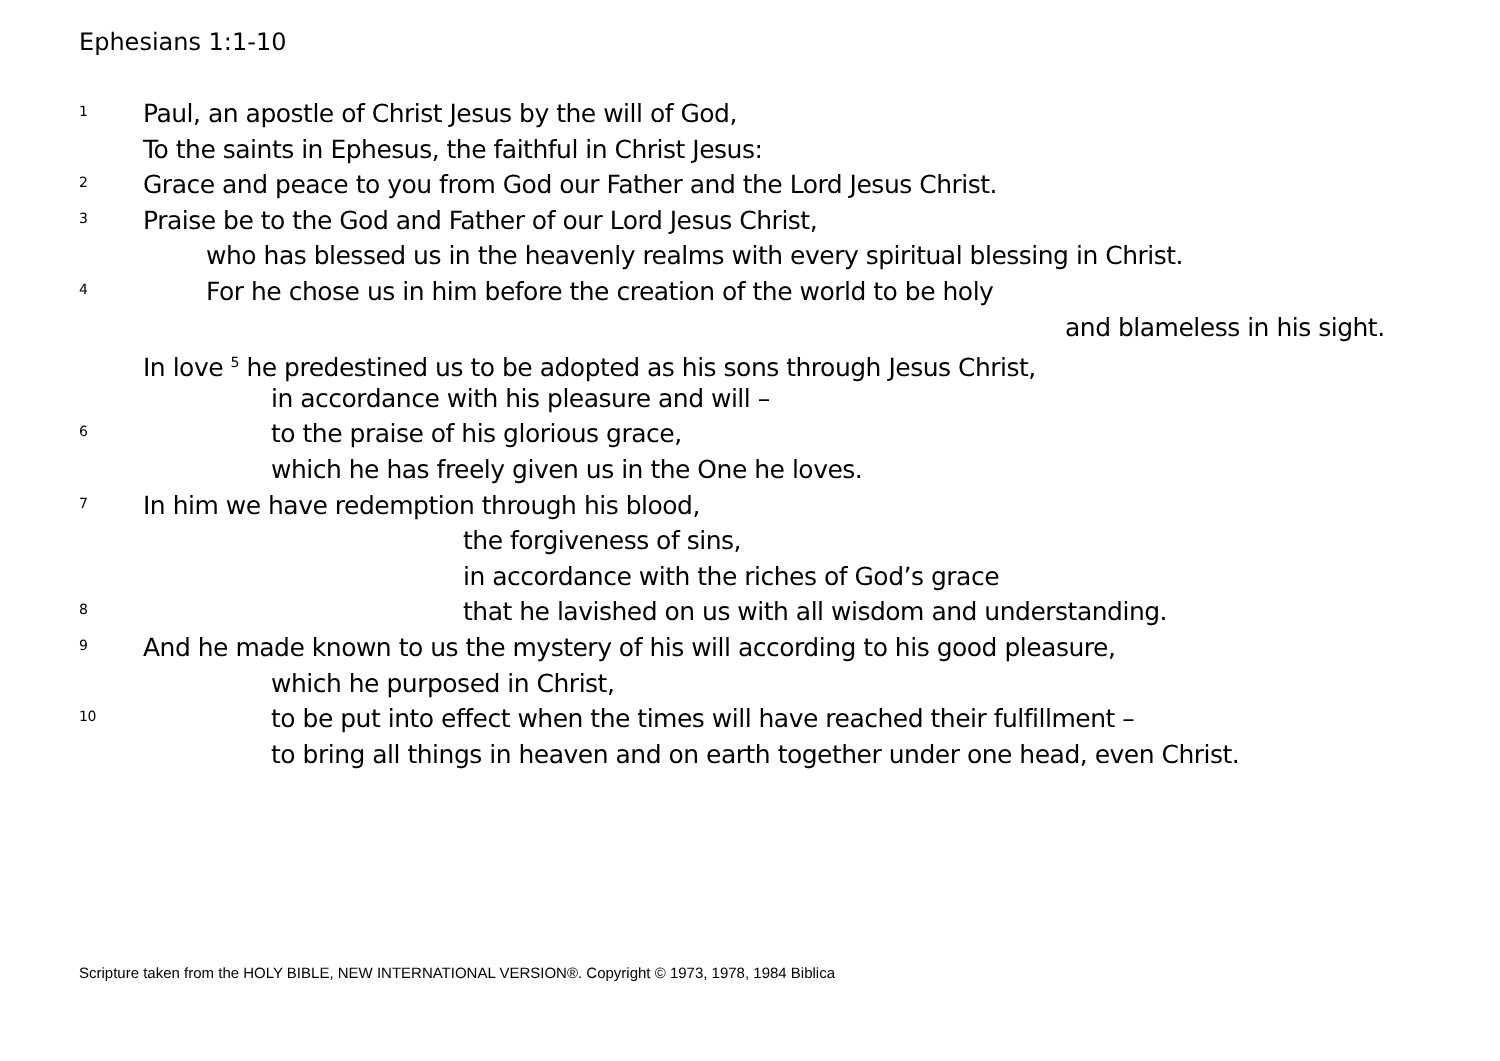Ephesians 1:1-10
1 Paul, an apostle of Christ Jesus by the will of God,
To the saints in Ephesus, the faithful in Christ Jesus:
2 Grace and peace to you from God our Father and the Lord Jesus Christ.
3 Praise be to the God and Father of our Lord Jesus Christ,
who has blessed us in the heavenly realms with every spiritual blessing in Christ.
4 For he chose us in him before the creation of the world to be holy
and blameless in his sight.
In love <sup>5</sup> he predestined us to be adopted as his sons through Jesus Christ,
in accordance with his pleasure and will –
6 to the praise of his glorious grace,
which he has freely given us in the One he loves.
7 In him we have redemption through his blood,
the forgiveness of sins,
in accordance with the riches of God’s grace
8 that he lavished on us with all wisdom and understanding.
9 And he made known to us the mystery of his will according to his good pleasure,
which he purposed in Christ,
10 to be put into effect when the times will have reached their fulfillment –
to bring all things in heaven and on earth together under one head, even Christ.
Scripture taken from the HOLY BIBLE, NEW INTERNATIONAL VERSION®. Copyright © 1973, 1978, 1984 Biblica